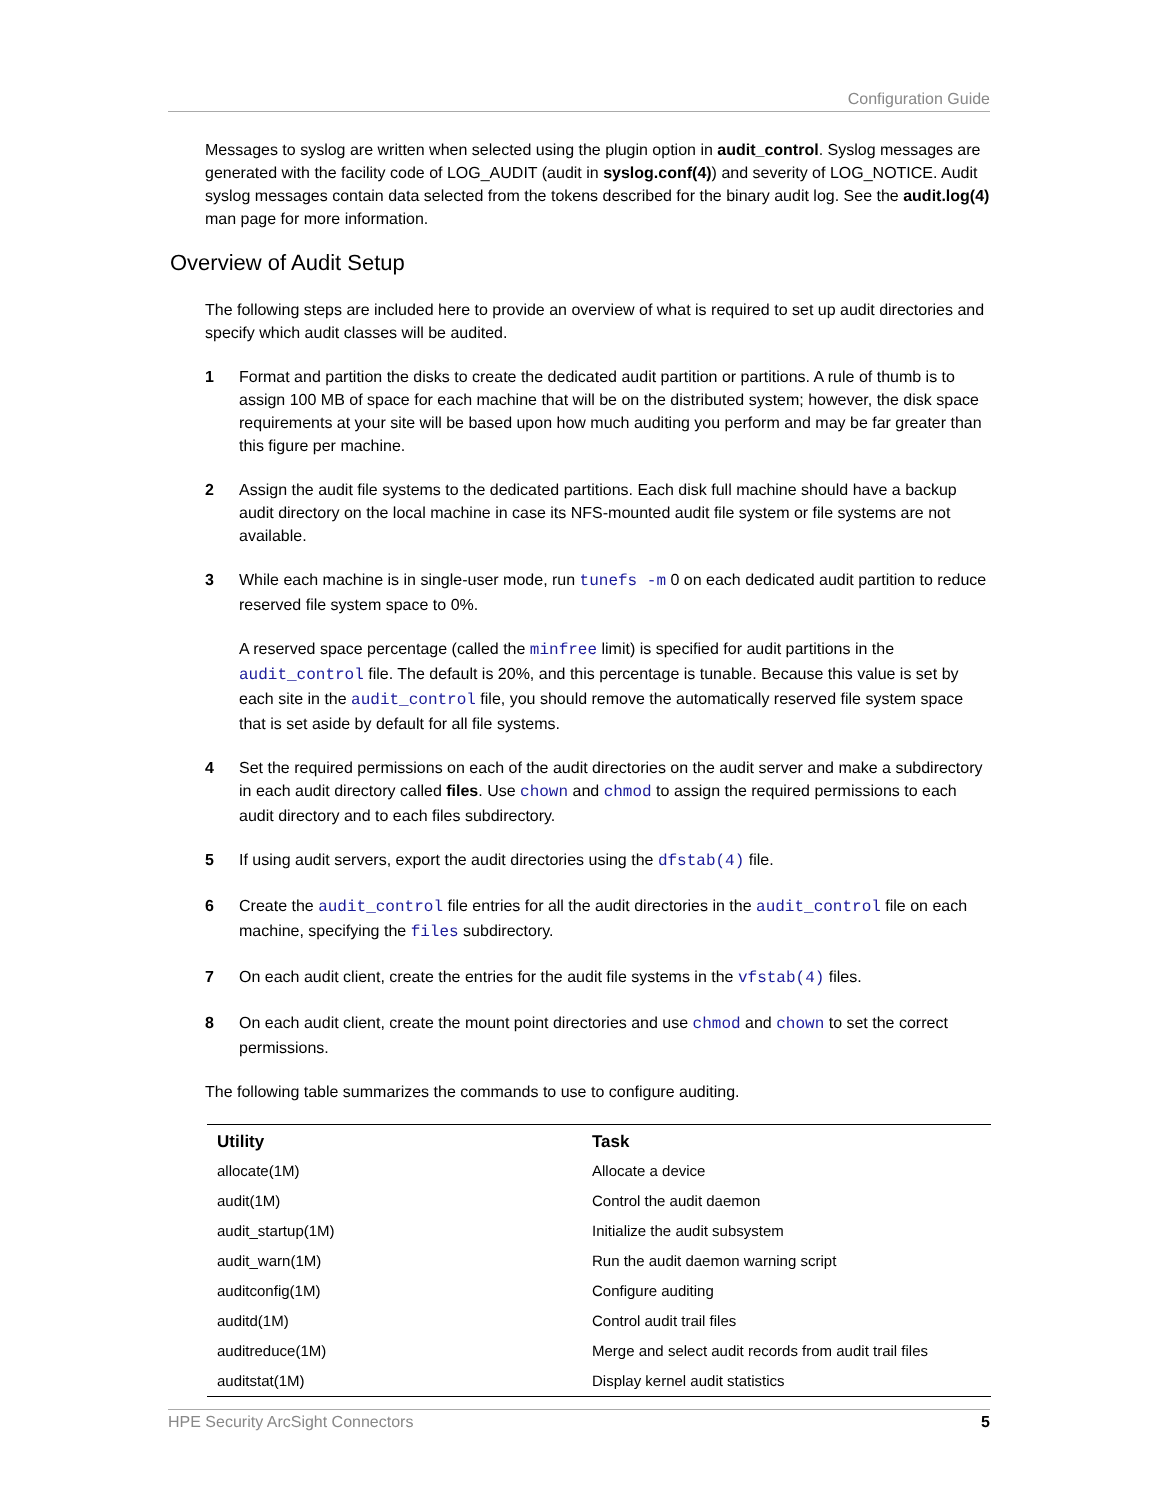Configuration Guide
Messages to syslog are written when selected using the plugin option in audit_control. Syslog messages are generated with the facility code of LOG_AUDIT (audit in syslog.conf(4)) and severity of LOG_NOTICE. Audit syslog messages contain data selected from the tokens described for the binary audit log. See the audit.log(4) man page for more information.
Overview of Audit Setup
The following steps are included here to provide an overview of what is required to set up audit directories and specify which audit classes will be audited.
1 Format and partition the disks to create the dedicated audit partition or partitions. A rule of thumb is to assign 100 MB of space for each machine that will be on the distributed system; however, the disk space requirements at your site will be based upon how much auditing you perform and may be far greater than this figure per machine.
2 Assign the audit file systems to the dedicated partitions. Each disk full machine should have a backup audit directory on the local machine in case its NFS-mounted audit file system or file systems are not available.
3 While each machine is in single-user mode, run tunefs -m 0 on each dedicated audit partition to reduce reserved file system space to 0%.
A reserved space percentage (called the minfree limit) is specified for audit partitions in the audit_control file. The default is 20%, and this percentage is tunable. Because this value is set by each site in the audit_control file, you should remove the automatically reserved file system space that is set aside by default for all file systems.
4 Set the required permissions on each of the audit directories on the audit server and make a subdirectory in each audit directory called files. Use chown and chmod to assign the required permissions to each audit directory and to each files subdirectory.
5 If using audit servers, export the audit directories using the dfstab(4) file.
6 Create the audit_control file entries for all the audit directories in the audit_control file on each machine, specifying the files subdirectory.
7 On each audit client, create the entries for the audit file systems in the vfstab(4) files.
8 On each audit client, create the mount point directories and use chmod and chown to set the correct permissions.
The following table summarizes the commands to use to configure auditing.
| Utility | Task |
| --- | --- |
| allocate(1M) | Allocate a device |
| audit(1M) | Control the audit daemon |
| audit_startup(1M) | Initialize the audit subsystem |
| audit_warn(1M) | Run the audit daemon warning script |
| auditconfig(1M) | Configure auditing |
| auditd(1M) | Control audit trail files |
| auditreduce(1M) | Merge and select audit records from audit trail files |
| auditstat(1M) | Display kernel audit statistics |
HPE Security ArcSight Connectors 5